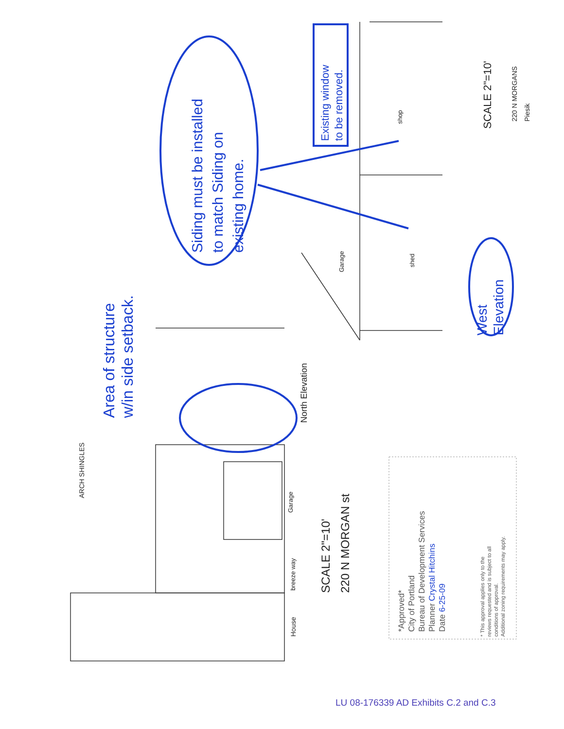Siding must be installed
to match Siding on
existing home.
Existing window
to be removed.
West
Elevation
Area of structure
w/in side setback.
SCALE 2"=10'
220 N MORGANS
Piesik
ARCH SHINGLES
North Elevation
SCALE 2"=10'
220 N MORGAN st
House
breeze way
Garage
Garage
shed
shop
*Approved*
City of Portland
Bureau of Development Services
Planner Crystal Hitchins
Date 6-25-09
* This approval applies only to the
reviews requested and is subject to all
conditions of approval.
Additional zoning requirements may apply.
LU 08-176339 AD Exhibits C.2 and C.3